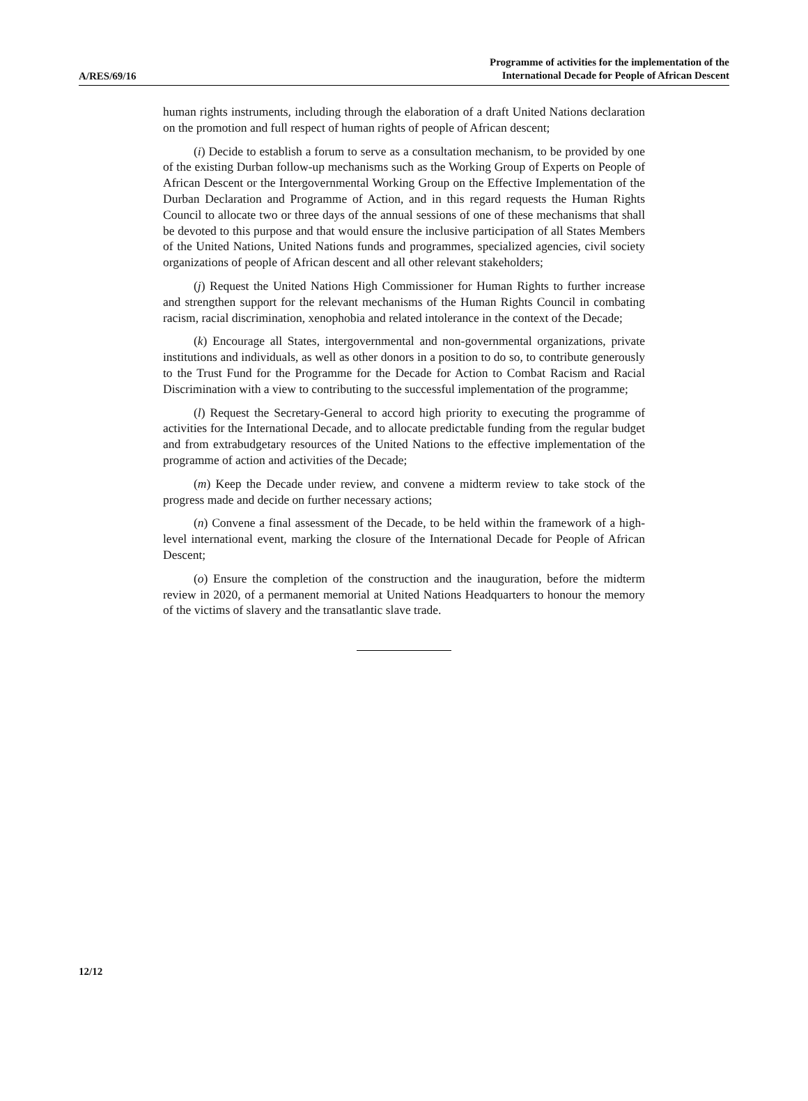A/RES/69/16
Programme of activities for the implementation of the
International Decade for People of African Descent
human rights instruments, including through the elaboration of a draft United Nations declaration on the promotion and full respect of human rights of people of African descent;
(i) Decide to establish a forum to serve as a consultation mechanism, to be provided by one of the existing Durban follow-up mechanisms such as the Working Group of Experts on People of African Descent or the Intergovernmental Working Group on the Effective Implementation of the Durban Declaration and Programme of Action, and in this regard requests the Human Rights Council to allocate two or three days of the annual sessions of one of these mechanisms that shall be devoted to this purpose and that would ensure the inclusive participation of all States Members of the United Nations, United Nations funds and programmes, specialized agencies, civil society organizations of people of African descent and all other relevant stakeholders;
(j) Request the United Nations High Commissioner for Human Rights to further increase and strengthen support for the relevant mechanisms of the Human Rights Council in combating racism, racial discrimination, xenophobia and related intolerance in the context of the Decade;
(k) Encourage all States, intergovernmental and non-governmental organizations, private institutions and individuals, as well as other donors in a position to do so, to contribute generously to the Trust Fund for the Programme for the Decade for Action to Combat Racism and Racial Discrimination with a view to contributing to the successful implementation of the programme;
(l) Request the Secretary-General to accord high priority to executing the programme of activities for the International Decade, and to allocate predictable funding from the regular budget and from extrabudgetary resources of the United Nations to the effective implementation of the programme of action and activities of the Decade;
(m) Keep the Decade under review, and convene a midterm review to take stock of the progress made and decide on further necessary actions;
(n) Convene a final assessment of the Decade, to be held within the framework of a high-level international event, marking the closure of the International Decade for People of African Descent;
(o) Ensure the completion of the construction and the inauguration, before the midterm review in 2020, of a permanent memorial at United Nations Headquarters to honour the memory of the victims of slavery and the transatlantic slave trade.
12/12